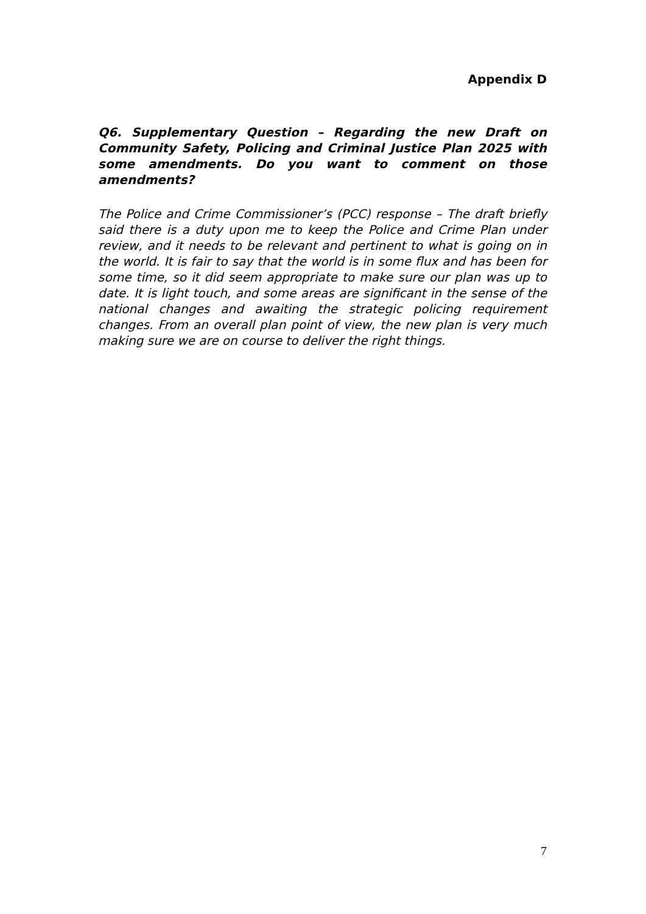Appendix D
Q6. Supplementary Question – Regarding the new Draft on Community Safety, Policing and Criminal Justice Plan 2025 with some amendments. Do you want to comment on those amendments?
The Police and Crime Commissioner’s (PCC) response – The draft briefly said there is a duty upon me to keep the Police and Crime Plan under review, and it needs to be relevant and pertinent to what is going on in the world. It is fair to say that the world is in some flux and has been for some time, so it did seem appropriate to make sure our plan was up to date. It is light touch, and some areas are significant in the sense of the national changes and awaiting the strategic policing requirement changes. From an overall plan point of view, the new plan is very much making sure we are on course to deliver the right things.
7